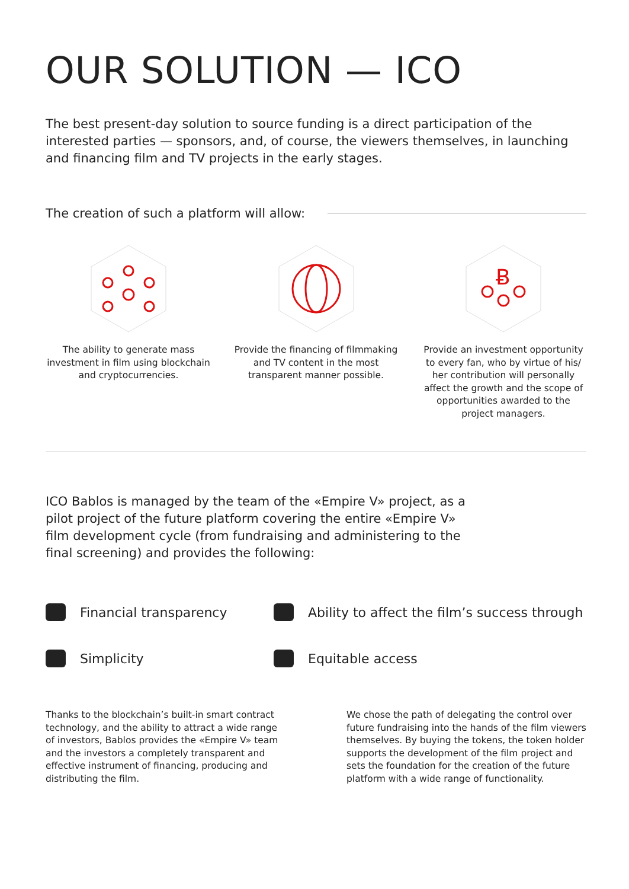OUR SOLUTION — ICO
The best present-day solution to source funding is a direct participation of the interested parties — sponsors, and, of course, the viewers themselves, in launching and financing film and TV projects in the early stages.
The creation of such a platform will allow:
The ability to generate mass investment in film using blockchain and cryptocurrencies.
Provide the financing of filmmaking and TV content in the most transparent manner possible.
Ƀ
Provide an investment opportunity to every fan, who by virtue of his/ her contribution will personally affect the growth and the scope of opportunities awarded to the project managers.
ICO Bablos is managed by the team of the «Empire V» project, as a pilot project of the future platform covering the entire «Empire V» film development cycle (from fundraising and administering to the final screening) and provides the following:
Financial transparency
Ability to affect the film’s success through
Simplicity
Equitable access
Thanks to the blockchain’s built-in smart contract technology, and the ability to attract a wide range of investors, Bablos provides the «Empire V» team and the investors a completely transparent and effective instrument of financing, producing and distributing the film.
We chose the path of delegating the control over future fundraising into the hands of the film viewers themselves. By buying the tokens, the token holder supports the development of the film project and sets the foundation for the creation of the future platform with a wide range of functionality.